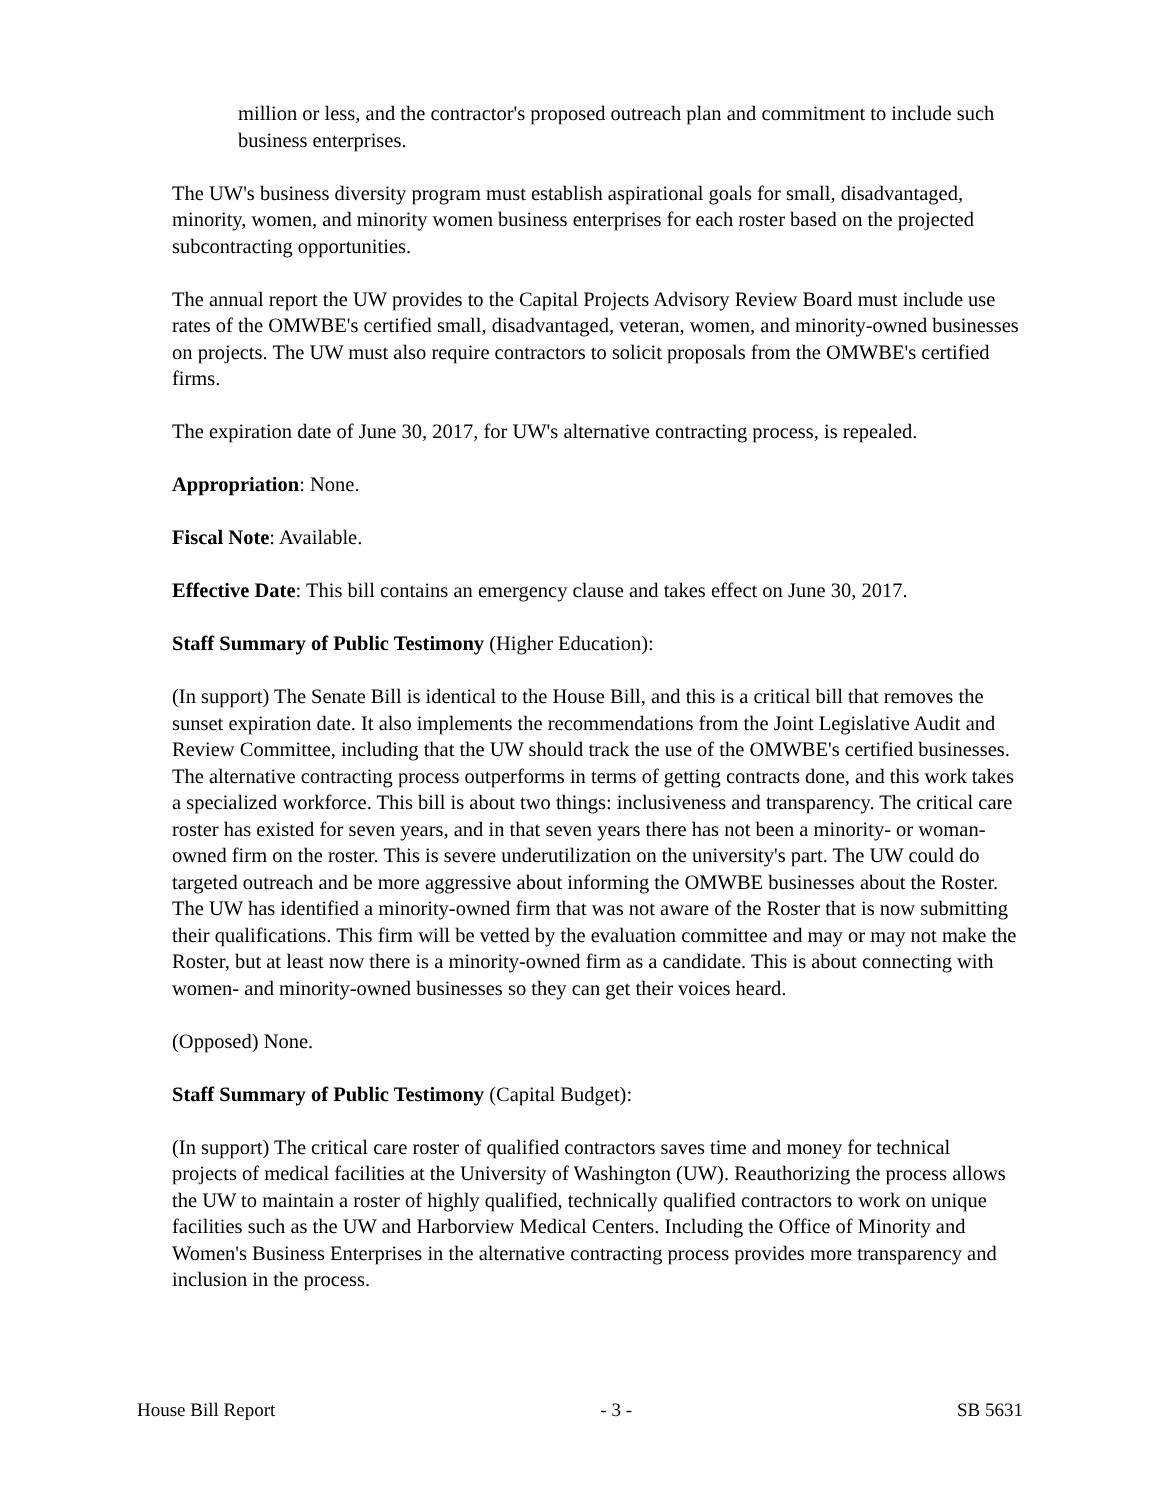million or less, and the contractor's proposed outreach plan and commitment to include such business enterprises.
The UW's business diversity program must establish aspirational goals for small, disadvantaged, minority, women, and minority women business enterprises for each roster based on the projected subcontracting opportunities.
The annual report the UW provides to the Capital Projects Advisory Review Board must include use rates of the OMWBE's certified small, disadvantaged, veteran, women, and minority-owned businesses on projects. The UW must also require contractors to solicit proposals from the OMWBE's certified firms.
The expiration date of June 30, 2017, for UW's alternative contracting process, is repealed.
Appropriation: None.
Fiscal Note: Available.
Effective Date: This bill contains an emergency clause and takes effect on June 30, 2017.
Staff Summary of Public Testimony (Higher Education):
(In support) The Senate Bill is identical to the House Bill, and this is a critical bill that removes the sunset expiration date. It also implements the recommendations from the Joint Legislative Audit and Review Committee, including that the UW should track the use of the OMWBE's certified businesses. The alternative contracting process outperforms in terms of getting contracts done, and this work takes a specialized workforce. This bill is about two things: inclusiveness and transparency. The critical care roster has existed for seven years, and in that seven years there has not been a minority- or woman-owned firm on the roster. This is severe underutilization on the university's part. The UW could do targeted outreach and be more aggressive about informing the OMWBE businesses about the Roster. The UW has identified a minority-owned firm that was not aware of the Roster that is now submitting their qualifications. This firm will be vetted by the evaluation committee and may or may not make the Roster, but at least now there is a minority-owned firm as a candidate. This is about connecting with women- and minority-owned businesses so they can get their voices heard.
(Opposed) None.
Staff Summary of Public Testimony (Capital Budget):
(In support) The critical care roster of qualified contractors saves time and money for technical projects of medical facilities at the University of Washington (UW). Reauthorizing the process allows the UW to maintain a roster of highly qualified, technically qualified contractors to work on unique facilities such as the UW and Harborview Medical Centers. Including the Office of Minority and Women's Business Enterprises in the alternative contracting process provides more transparency and inclusion in the process.
House Bill Report - 3 - SB 5631